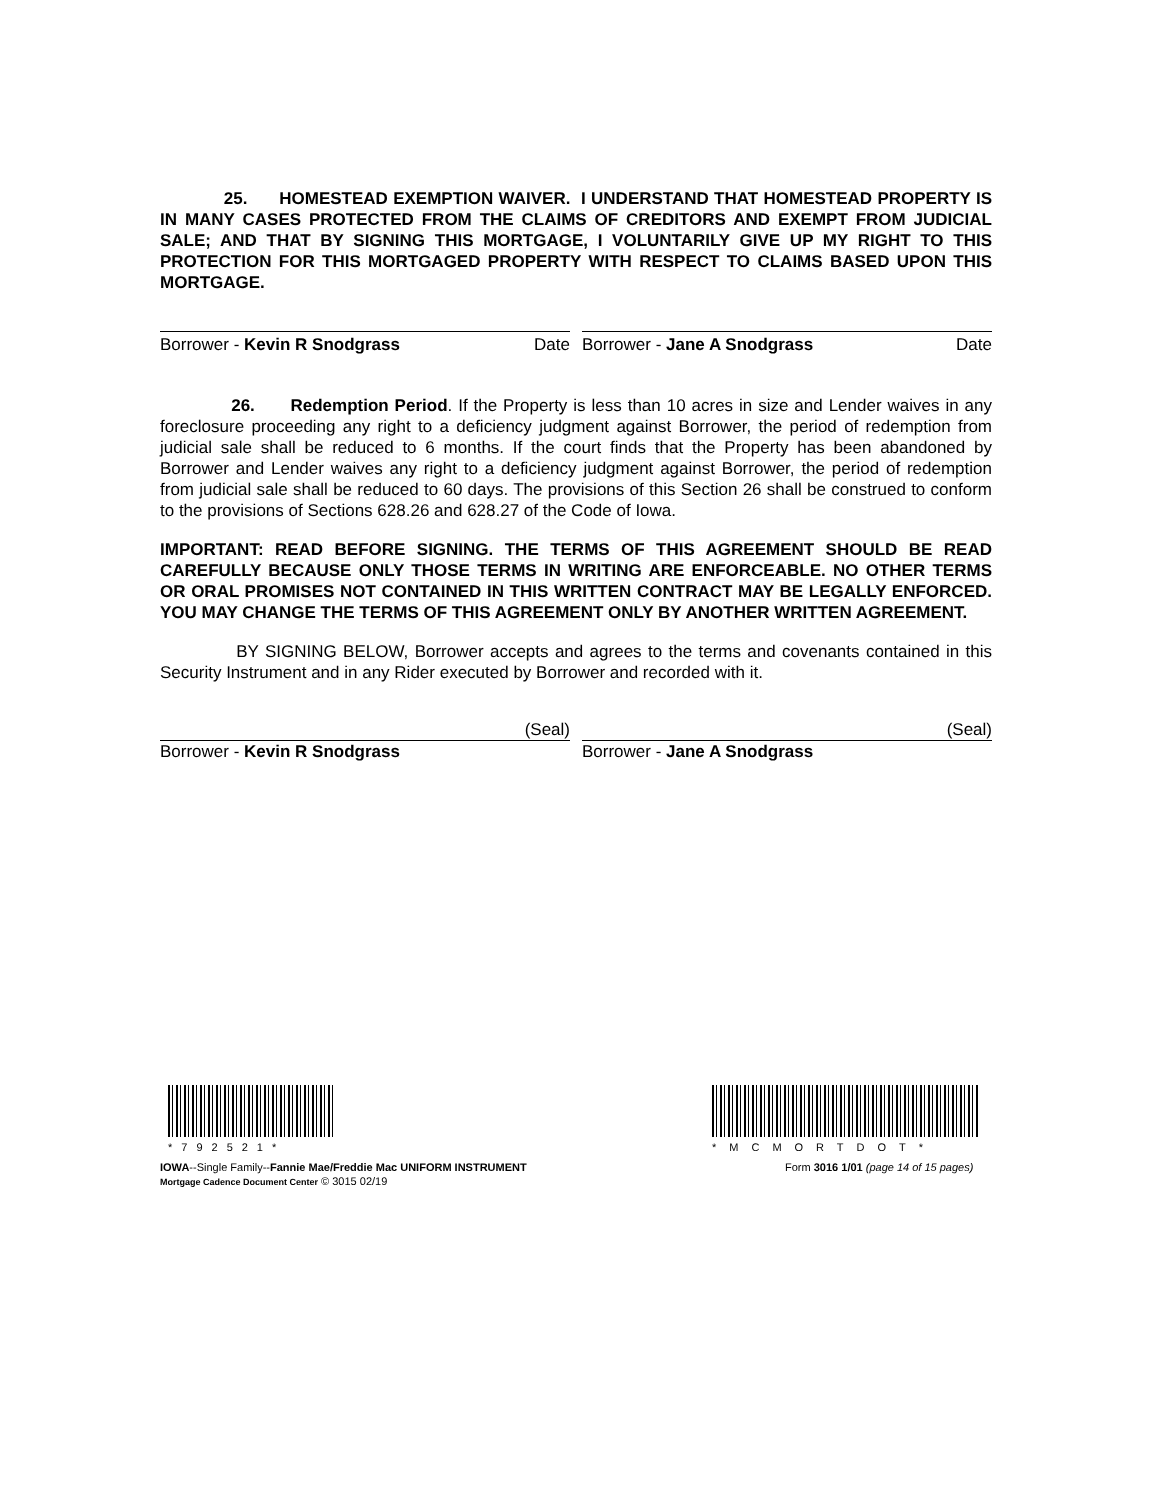25. HOMESTEAD EXEMPTION WAIVER. I UNDERSTAND THAT HOMESTEAD PROPERTY IS IN MANY CASES PROTECTED FROM THE CLAIMS OF CREDITORS AND EXEMPT FROM JUDICIAL SALE; AND THAT BY SIGNING THIS MORTGAGE, I VOLUNTARILY GIVE UP MY RIGHT TO THIS PROTECTION FOR THIS MORTGAGED PROPERTY WITH RESPECT TO CLAIMS BASED UPON THIS MORTGAGE.
Borrower - Kevin R Snodgrass Date Borrower - Jane A Snodgrass Date
26. Redemption Period. If the Property is less than 10 acres in size and Lender waives in any foreclosure proceeding any right to a deficiency judgment against Borrower, the period of redemption from judicial sale shall be reduced to 6 months. If the court finds that the Property has been abandoned by Borrower and Lender waives any right to a deficiency judgment against Borrower, the period of redemption from judicial sale shall be reduced to 60 days. The provisions of this Section 26 shall be construed to conform to the provisions of Sections 628.26 and 628.27 of the Code of Iowa.
IMPORTANT: READ BEFORE SIGNING. THE TERMS OF THIS AGREEMENT SHOULD BE READ CAREFULLY BECAUSE ONLY THOSE TERMS IN WRITING ARE ENFORCEABLE. NO OTHER TERMS OR ORAL PROMISES NOT CONTAINED IN THIS WRITTEN CONTRACT MAY BE LEGALLY ENFORCED. YOU MAY CHANGE THE TERMS OF THIS AGREEMENT ONLY BY ANOTHER WRITTEN AGREEMENT.
BY SIGNING BELOW, Borrower accepts and agrees to the terms and covenants contained in this Security Instrument and in any Rider executed by Borrower and recorded with it.
(Seal)
Borrower - Kevin R Snodgrass
(Seal)
Borrower - Jane A Snodgrass
*792521* *MCMORTDOT*
IOWA--Single Family--Fannie Mae/Freddie Mac UNIFORM INSTRUMENT
Mortgage Cadence Document Center © 3015 02/19
Form 3016 1/01 (page 14 of 15 pages)